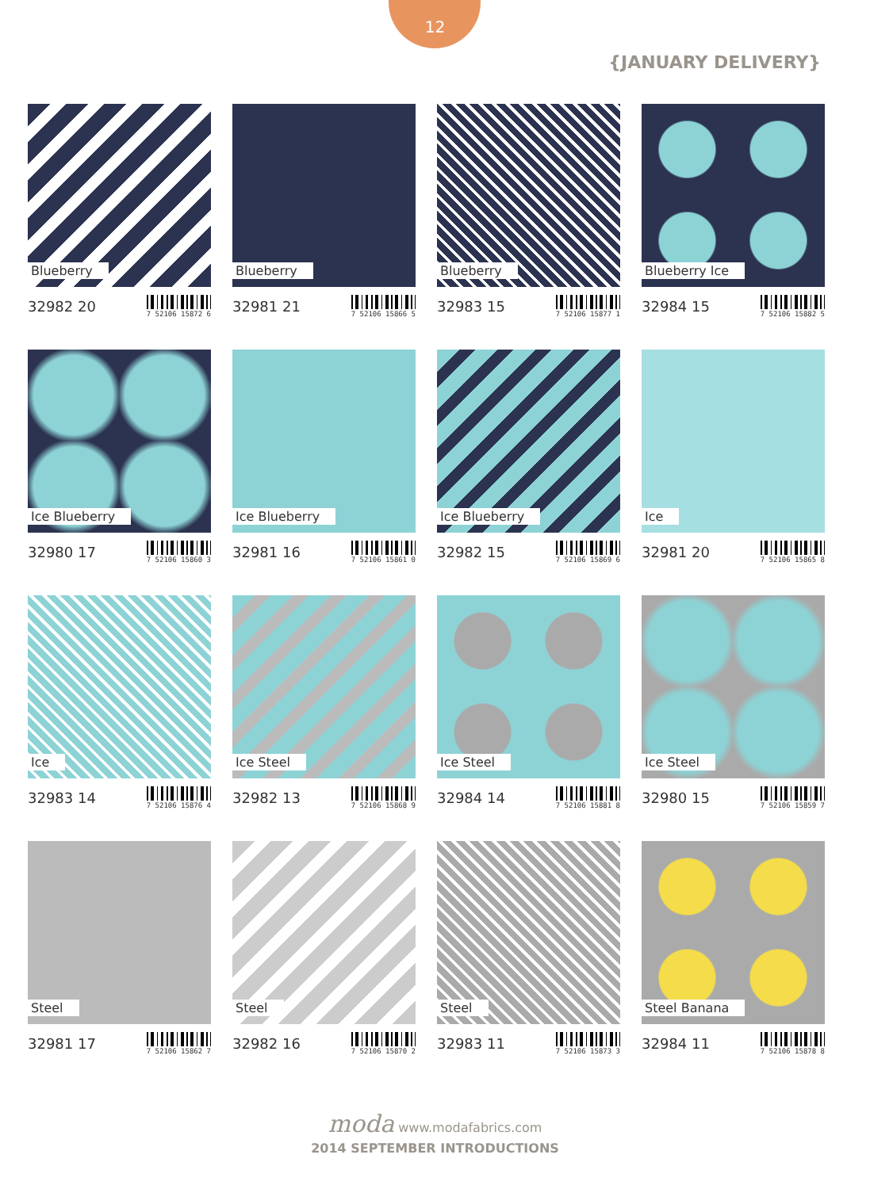12
{JANUARY DELIVERY}
Blueberry
32982 20 7 52106 15872 6
Blueberry
32981 21 7 52106 15866 5
Blueberry
32983 15 7 52106 15877 1
Blueberry Ice
32984 15 7 52106 15882 5
Ice Blueberry
32980 17 7 52106 15860 3
Ice Blueberry
32981 16 7 52106 15861 0
Ice Blueberry
32982 15 7 52106 15869 6
Ice
32981 20 7 52106 15865 8
Ice
32983 14 7 52106 15876 4
Ice Steel
32982 13 7 52106 15868 9
Ice Steel
32984 14 7 52106 15881 8
Ice Steel
32980 15 7 52106 15859 7
Steel
32981 17 7 52106 15862 7
Steel
32982 16 7 52106 15870 2
Steel
32983 11 7 52106 15873 3
Steel Banana
32984 11 7 52106 15878 8
moda www.modafabrics.com
2014 SEPTEMBER INTRODUCTIONS